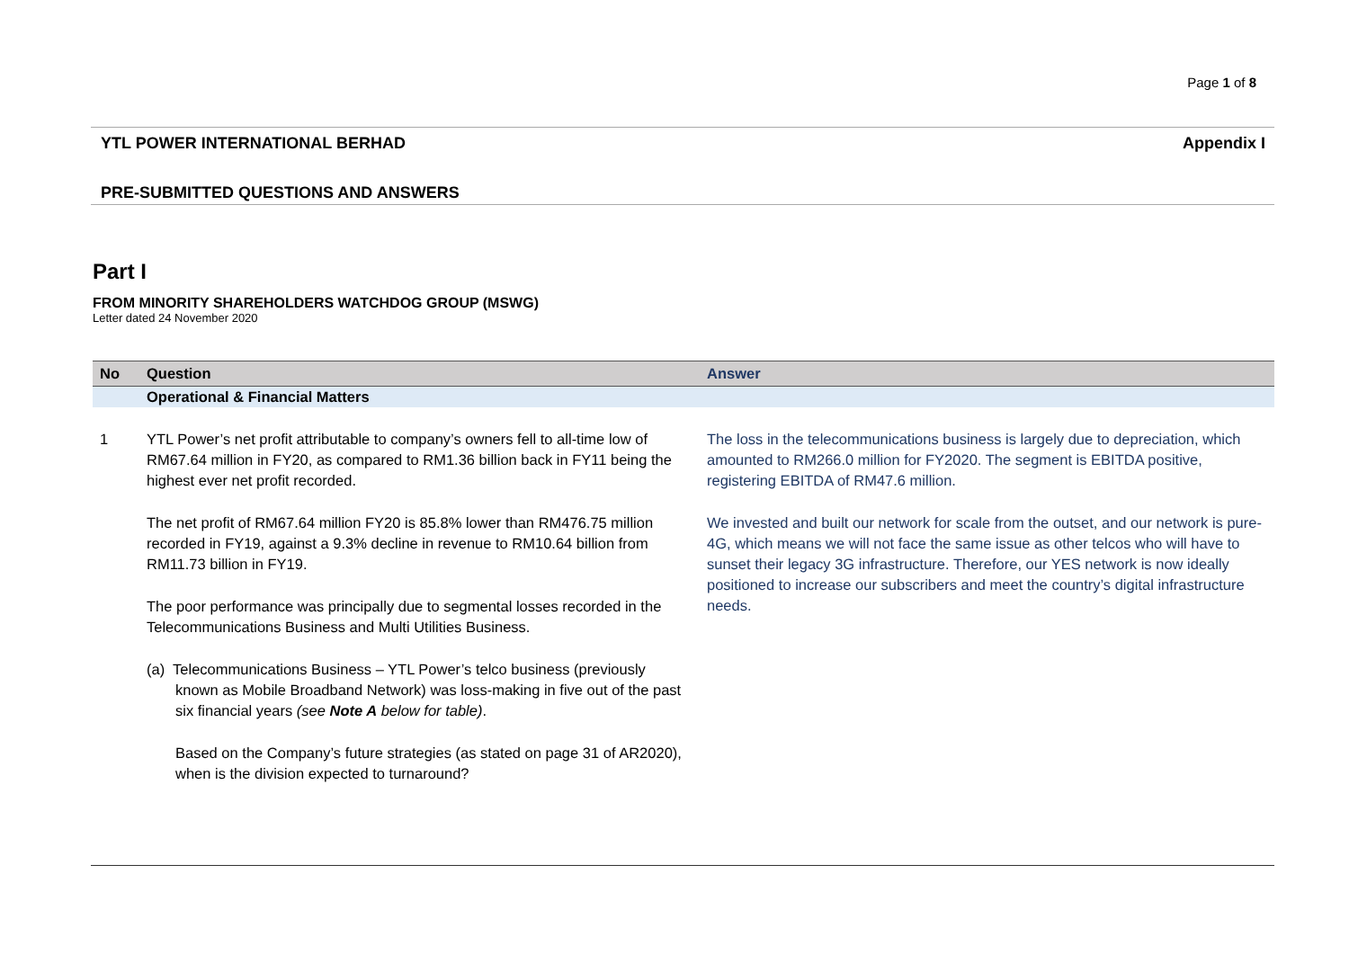Page 1 of 8
YTL POWER INTERNATIONAL BERHAD Appendix I
PRE-SUBMITTED QUESTIONS AND ANSWERS
Part I
FROM MINORITY SHAREHOLDERS WATCHDOG GROUP (MSWG)
Letter dated 24 November 2020
| No | Question | Answer |
| --- | --- | --- |
| | Operational & Financial Matters | |
| 1 | YTL Power’s net profit attributable to company’s owners fell to all-time low of RM67.64 million in FY20, as compared to RM1.36 billion back in FY11 being the highest ever net profit recorded. The net profit of RM67.64 million FY20 is 85.8% lower than RM476.75 million recorded in FY19, against a 9.3% decline in revenue to RM10.64 billion from RM11.73 billion in FY19. The poor performance was principally due to segmental losses recorded in the Telecommunications Business and Multi Utilities Business. (a) Telecommunications Business – YTL Power’s telco business (previously known as Mobile Broadband Network) was loss-making in five out of the past six financial years (see Note A below for table) . Based on the Company’s future strategies (as stated on page 31 of AR2020), when is the division expected to turnaround? | The loss in the telecommunications business is largely due to depreciation, which amounted to RM266.0 million for FY2020. The segment is EBITDA positive, registering EBITDA of RM47.6 million. We invested and built our network for scale from the outset, and our network is pure-4G, which means we will not face the same issue as other telcos who will have to sunset their legacy 3G infrastructure. Therefore, our YES network is now ideally positioned to increase our subscribers and meet the country’s digital infrastructure needs. |